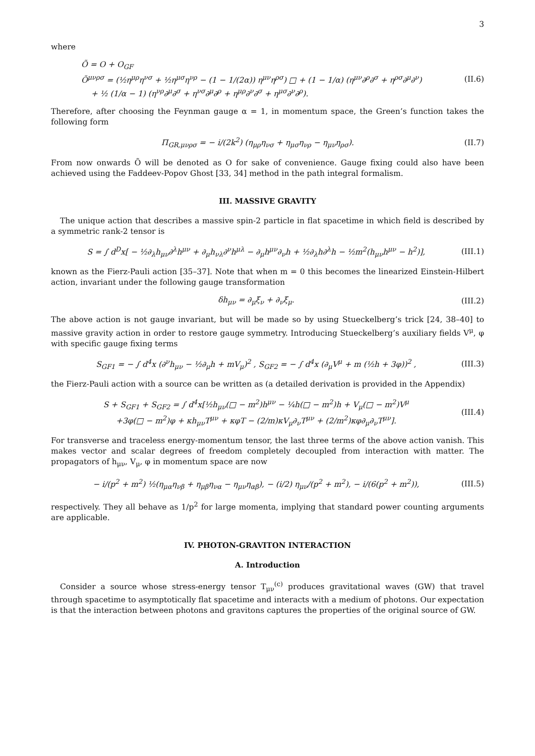3
where
Õ = O + O<sub>GF</sub>
Õ<sup>μνρσ</sup> = (½η<sup>μρ</sup>η<sup>νσ</sup> + ½η<sup>μσ</sup>η<sup>νρ</sup> − (1 − 1/(2α)) η<sup>μν</sup>η<sup>ρσ</sup>) □ + (1 − 1/α) (η<sup>μν</sup>∂<sup>ρ</sup>∂<sup>σ</sup> + η<sup>ρσ</sup>∂<sup>μ</sup>∂<sup>ν</sup>)
+ ½ (1/α − 1) (η<sup>νρ</sup>∂<sup>μ</sup>∂<sup>σ</sup> + η<sup>νσ</sup>∂<sup>μ</sup>∂<sup>ρ</sup> + η<sup>μρ</sup>∂<sup>ν</sup>∂<sup>σ</sup> + η<sup>μσ</sup>∂<sup>ν</sup>∂<sup>ρ</sup>).
(II.6)
Therefore, after choosing the Feynman gauge α = 1, in momentum space, the Green’s function takes the following form
Π<sub>GR,μνρσ</sub> = − i/(2k<sup>2</sup>) (η<sub>μρ</sub>η<sub>νσ</sub> + η<sub>μσ</sub>η<sub>νρ</sub> − η<sub>μν</sub>η<sub>ρσ</sub>).
(II.7)
From now onwards Õ will be denoted as O for sake of convenience. Gauge fixing could also have been achieved using the Faddeev-Popov Ghost [33, 34] method in the path integral formalism.
III. MASSIVE GRAVITY
The unique action that describes a massive spin-2 particle in flat spacetime in which field is described by a symmetric rank-2 tensor is
S = ∫ d<sup>D</sup>x[ − ½∂<sub>λ</sub>h<sub>μν</sub>∂<sup>λ</sup>h<sup>μν</sup> + ∂<sub>μ</sub>h<sub>νλ</sub>∂<sup>ν</sup>h<sup>μλ</sup> − ∂<sub>μ</sub>h<sup>μν</sup>∂<sub>ν</sub>h + ½∂<sub>λ</sub>h∂<sup>λ</sup>h − ½m<sup>2</sup>(h<sub>μν</sub>h<sup>μν</sup> − h<sup>2</sup>)],
(III.1)
known as the Fierz-Pauli action [35–37]. Note that when m = 0 this becomes the linearized Einstein-Hilbert action, invariant under the following gauge transformation
δh<sub>μν</sub> = ∂<sub>μ</sub>ξ<sub>ν</sub> + ∂<sub>ν</sub>ξ<sub>μ</sub>. (III.2)
The above action is not gauge invariant, but will be made so by using Stueckelberg’s trick [24, 38–40] to massive gravity action in order to restore gauge symmetry. Introducing Stueckelberg’s auxiliary fields V<sup>μ</sup>, φ with specific gauge fixing terms
S<sub>GF1</sub> = − ∫ d<sup>4</sup>x (∂<sup>ν</sup>h<sub>μν</sub> − ½∂<sub>μ</sub>h + mV<sub>μ</sub>)<sup>2</sup> , S<sub>GF2</sub> = − ∫ d<sup>4</sup>x (∂<sub>μ</sub>V<sup>μ</sup> + m (½h + 3φ))<sup>2</sup> ,
(III.3)
the Fierz-Pauli action with a source can be written as (a detailed derivation is provided in the Appendix)
S + S<sub>GF1</sub> + S<sub>GF2</sub> = ∫ d<sup>4</sup>x[½h<sub>μν</sub>(□ − m<sup>2</sup>)h<sup>μν</sup> − ¼h(□ − m<sup>2</sup>)h + V<sub>μ</sub>(□ − m<sup>2</sup>)V<sup>μ</sup>
+3φ(□ − m<sup>2</sup>)φ + κh<sub>μν</sub>T<sup>μν</sup> + κφT − (2/m)κV<sub>μ</sub>∂<sub>ν</sub>T<sup>μν</sup> + (2/m<sup>2</sup>)κφ∂<sub>μ</sub>∂<sub>ν</sub>T<sup>μν</sup>].
(III.4)
For transverse and traceless energy-momentum tensor, the last three terms of the above action vanish. This makes vector and scalar degrees of freedom completely decoupled from interaction with matter. The propagators of h<sub>μν</sub>, V<sub>μ</sub>, φ in momentum space are now
− i/(p<sup>2</sup> + m<sup>2</sup>) ½(η<sub>μα</sub>η<sub>νβ</sub> + η<sub>μβ</sub>η<sub>να</sub> − η<sub>μν</sub>η<sub>αβ</sub>), − (i/2) η<sub>μν</sub>/(p<sup>2</sup> + m<sup>2</sup>), − i/(6(p<sup>2</sup> + m<sup>2</sup>)),
(III.5)
respectively. They all behave as 1/p<sup>2</sup> for large momenta, implying that standard power counting arguments are applicable.
IV. PHOTON-GRAVITON INTERACTION
A. Introduction
Consider a source whose stress-energy tensor T<sub>μν</sub><sup>(c)</sup> produces gravitational waves (GW) that travel through spacetime to asymptotically flat spacetime and interacts with a medium of photons. Our expectation is that the interaction between photons and gravitons captures the properties of the original source of GW.